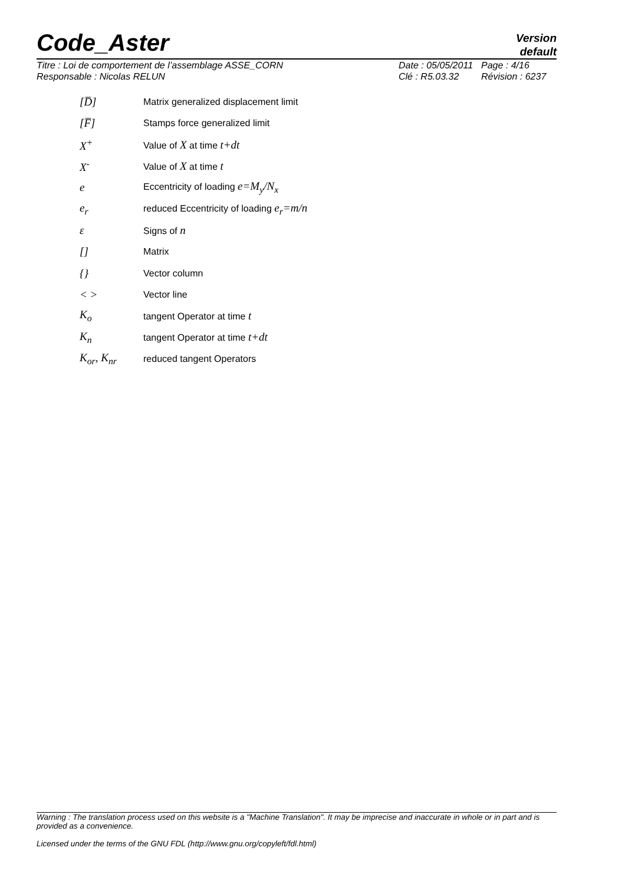Code_Aster
Version
default
Titre : Loi de comportement de l’assemblage ASSE_CORN
Responsable : Nicolas RELUN
Date : 05/05/2011
Clé : R5.03.32
Page : 4/16
Révision : 6237
[D̅] Matrix generalized displacement limit
[F̅] Stamps force generalized limit
X<sup>+</sup> Value of X at time t+dt
X<sup>-</sup> Value of X at time t
e Eccentricity of loading e=M<sub>y</sub>/N<sub>x</sub>
e<sub>r</sub> reduced Eccentricity of loading e<sub>r</sub>=m/n
ε Signs of n
[] Matrix
{} Vector column
< > Vector line
K<sub>o</sub> tangent Operator at time t
K<sub>n</sub> tangent Operator at time t+dt
K<sub>or</sub>, K<sub>nr</sub> reduced tangent Operators
Warning : The translation process used on this website is a "Machine Translation". It may be imprecise and inaccurate in whole or in part and is provided as a convenience.
Licensed under the terms of the GNU FDL (http://www.gnu.org/copyleft/fdl.html)